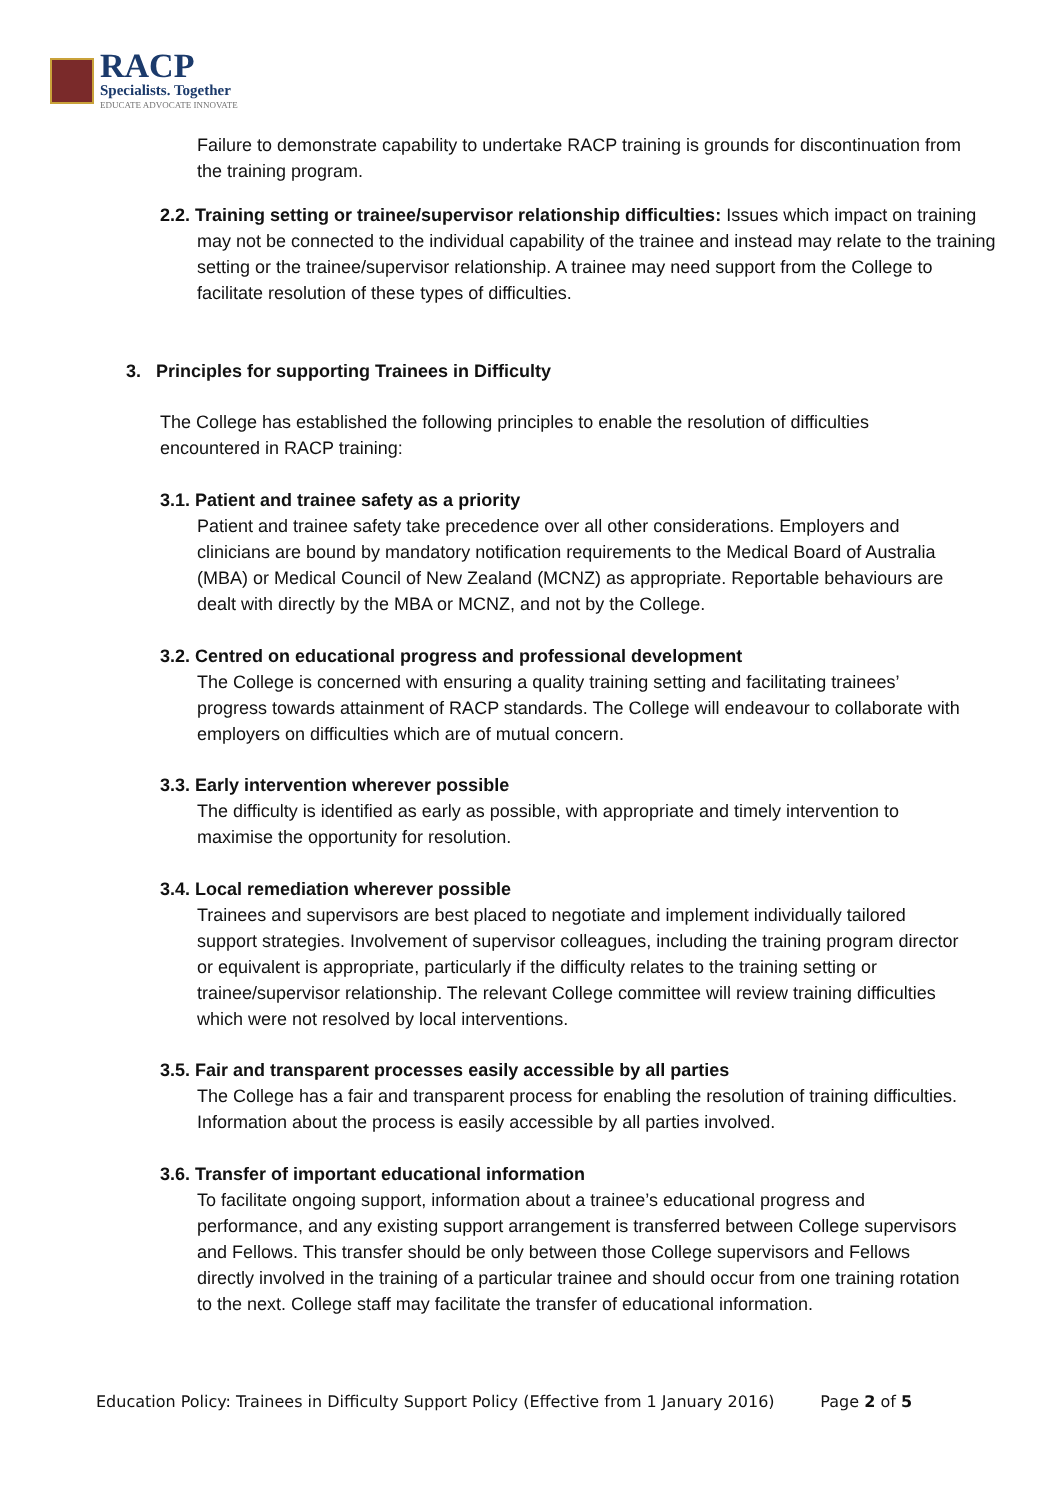RACP
Specialists. Together
EDUCATE ADVOCATE INNOVATE
Failure to demonstrate capability to undertake RACP training is grounds for discontinuation from the training program.
2.2. Training setting or trainee/supervisor relationship difficulties: Issues which impact on training may not be connected to the individual capability of the trainee and instead may relate to the training setting or the trainee/supervisor relationship. A trainee may need support from the College to facilitate resolution of these types of difficulties.
3. Principles for supporting Trainees in Difficulty
The College has established the following principles to enable the resolution of difficulties encountered in RACP training:
3.1. Patient and trainee safety as a priority
Patient and trainee safety take precedence over all other considerations. Employers and clinicians are bound by mandatory notification requirements to the Medical Board of Australia (MBA) or Medical Council of New Zealand (MCNZ) as appropriate. Reportable behaviours are dealt with directly by the MBA or MCNZ, and not by the College.
3.2. Centred on educational progress and professional development
The College is concerned with ensuring a quality training setting and facilitating trainees’ progress towards attainment of RACP standards. The College will endeavour to collaborate with employers on difficulties which are of mutual concern.
3.3. Early intervention wherever possible
The difficulty is identified as early as possible, with appropriate and timely intervention to maximise the opportunity for resolution.
3.4. Local remediation wherever possible
Trainees and supervisors are best placed to negotiate and implement individually tailored support strategies. Involvement of supervisor colleagues, including the training program director or equivalent is appropriate, particularly if the difficulty relates to the training setting or trainee/supervisor relationship. The relevant College committee will review training difficulties which were not resolved by local interventions.
3.5. Fair and transparent processes easily accessible by all parties
The College has a fair and transparent process for enabling the resolution of training difficulties. Information about the process is easily accessible by all parties involved.
3.6. Transfer of important educational information
To facilitate ongoing support, information about a trainee’s educational progress and performance, and any existing support arrangement is transferred between College supervisors and Fellows. This transfer should be only between those College supervisors and Fellows directly involved in the training of a particular trainee and should occur from one training rotation to the next. College staff may facilitate the transfer of educational information.
Education Policy: Trainees in Difficulty Support Policy (Effective from 1 January 2016) Page 2 of 5